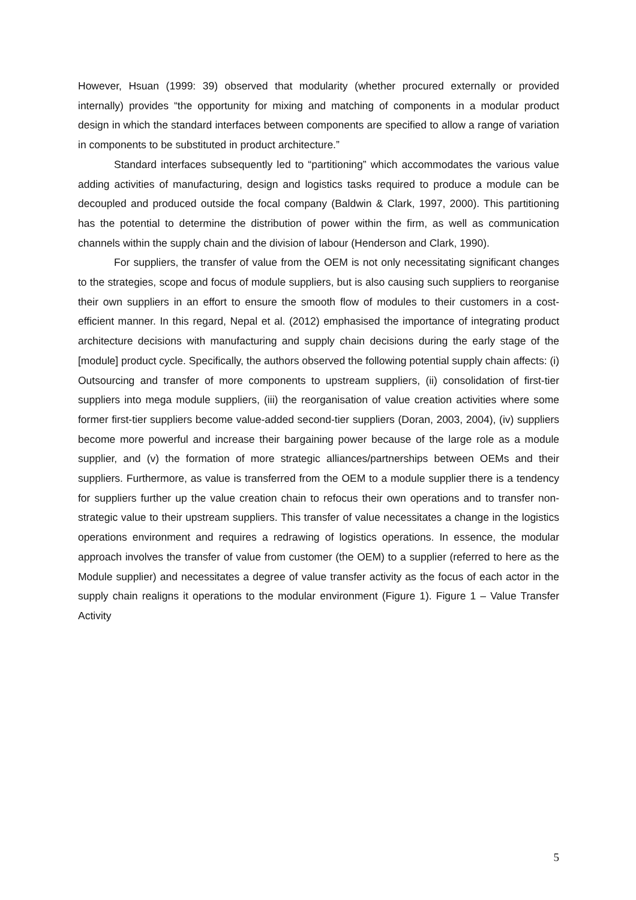However, Hsuan (1999: 39) observed that modularity (whether procured externally or provided internally) provides “the opportunity for mixing and matching of components in a modular product design in which the standard interfaces between components are specified to allow a range of variation in components to be substituted in product architecture.”
Standard interfaces subsequently led to “partitioning” which accommodates the various value adding activities of manufacturing, design and logistics tasks required to produce a module can be decoupled and produced outside the focal company (Baldwin & Clark, 1997, 2000). This partitioning has the potential to determine the distribution of power within the firm, as well as communication channels within the supply chain and the division of labour (Henderson and Clark, 1990).
For suppliers, the transfer of value from the OEM is not only necessitating significant changes to the strategies, scope and focus of module suppliers, but is also causing such suppliers to reorganise their own suppliers in an effort to ensure the smooth flow of modules to their customers in a cost-efficient manner. In this regard, Nepal et al. (2012) emphasised the importance of integrating product architecture decisions with manufacturing and supply chain decisions during the early stage of the [module] product cycle. Specifically, the authors observed the following potential supply chain affects: (i) Outsourcing and transfer of more components to upstream suppliers, (ii) consolidation of first-tier suppliers into mega module suppliers, (iii) the reorganisation of value creation activities where some former first-tier suppliers become value-added second-tier suppliers (Doran, 2003, 2004), (iv) suppliers become more powerful and increase their bargaining power because of the large role as a module supplier, and (v) the formation of more strategic alliances/partnerships between OEMs and their suppliers. Furthermore, as value is transferred from the OEM to a module supplier there is a tendency for suppliers further up the value creation chain to refocus their own operations and to transfer non-strategic value to their upstream suppliers. This transfer of value necessitates a change in the logistics operations environment and requires a redrawing of logistics operations. In essence, the modular approach involves the transfer of value from customer (the OEM) to a supplier (referred to here as the Module supplier) and necessitates a degree of value transfer activity as the focus of each actor in the supply chain realigns it operations to the modular environment (Figure 1). Figure 1 – Value Transfer Activity
5